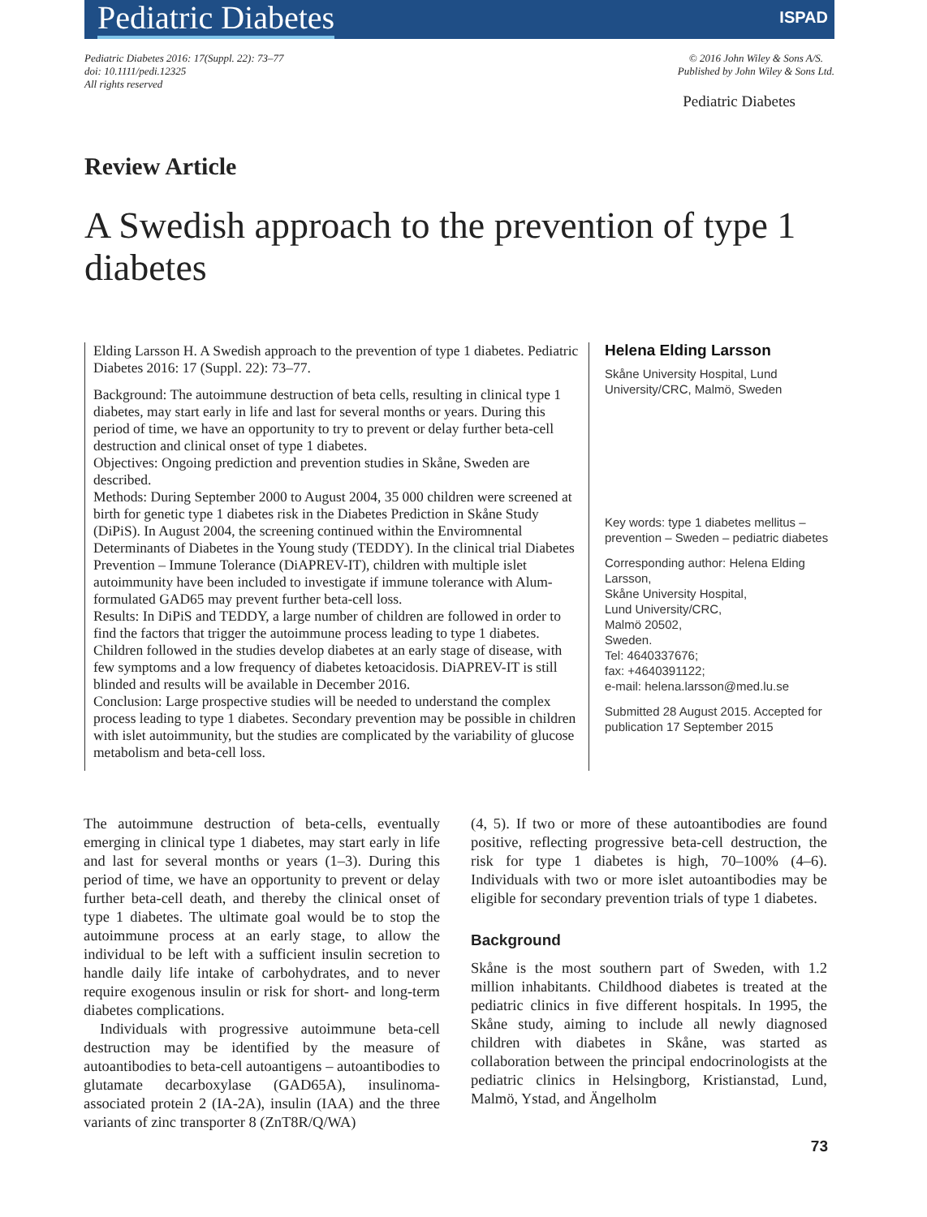Pediatric Diabetes ISPAD
Pediatric Diabetes 2016: 17(Suppl. 22): 73–77
doi: 10.1111/pedi.12325
All rights reserved
© 2016 John Wiley & Sons A/S.
Published by John Wiley & Sons Ltd.
Pediatric Diabetes
Review Article
A Swedish approach to the prevention of type 1 diabetes
Elding Larsson H. A Swedish approach to the prevention of type 1 diabetes. Pediatric Diabetes 2016: 17 (Suppl. 22): 73–77.
Background: The autoimmune destruction of beta cells, resulting in clinical type 1 diabetes, may start early in life and last for several months or years. During this period of time, we have an opportunity to try to prevent or delay further beta-cell destruction and clinical onset of type 1 diabetes.
Objectives: Ongoing prediction and prevention studies in Skåne, Sweden are described.
Methods: During September 2000 to August 2004, 35 000 children were screened at birth for genetic type 1 diabetes risk in the Diabetes Prediction in Skåne Study (DiPiS). In August 2004, the screening continued within the Enviromnental Determinants of Diabetes in the Young study (TEDDY). In the clinical trial Diabetes Prevention – Immune Tolerance (DiAPREV-IT), children with multiple islet autoimmunity have been included to investigate if immune tolerance with Alum-formulated GAD65 may prevent further beta-cell loss.
Results: In DiPiS and TEDDY, a large number of children are followed in order to find the factors that trigger the autoimmune process leading to type 1 diabetes. Children followed in the studies develop diabetes at an early stage of disease, with few symptoms and a low frequency of diabetes ketoacidosis. DiAPREV-IT is still blinded and results will be available in December 2016.
Conclusion: Large prospective studies will be needed to understand the complex process leading to type 1 diabetes. Secondary prevention may be possible in children with islet autoimmunity, but the studies are complicated by the variability of glucose metabolism and beta-cell loss.
Helena Elding Larsson
Skåne University Hospital, Lund University/CRC, Malmö, Sweden
Key words: type 1 diabetes mellitus – prevention – Sweden – pediatric diabetes
Corresponding author: Helena Elding Larsson,
Skåne University Hospital,
Lund University/CRC,
Malmö 20502,
Sweden.
Tel: 4640337676;
fax: +4640391122;
e-mail: helena.larsson@med.lu.se
Submitted 28 August 2015. Accepted for publication 17 September 2015
The autoimmune destruction of beta-cells, eventually emerging in clinical type 1 diabetes, may start early in life and last for several months or years (1–3). During this period of time, we have an opportunity to prevent or delay further beta-cell death, and thereby the clinical onset of type 1 diabetes. The ultimate goal would be to stop the autoimmune process at an early stage, to allow the individual to be left with a sufficient insulin secretion to handle daily life intake of carbohydrates, and to never require exogenous insulin or risk for short- and long-term diabetes complications.
Individuals with progressive autoimmune beta-cell destruction may be identified by the measure of autoantibodies to beta-cell autoantigens – autoantibodies to glutamate decarboxylase (GAD65A), insulinoma-associated protein 2 (IA-2A), insulin (IAA) and the three variants of zinc transporter 8 (ZnT8R/Q/WA)
(4, 5). If two or more of these autoantibodies are found positive, reflecting progressive beta-cell destruction, the risk for type 1 diabetes is high, 70–100% (4–6). Individuals with two or more islet autoantibodies may be eligible for secondary prevention trials of type 1 diabetes.
Background
Skåne is the most southern part of Sweden, with 1.2 million inhabitants. Childhood diabetes is treated at the pediatric clinics in five different hospitals. In 1995, the Skåne study, aiming to include all newly diagnosed children with diabetes in Skåne, was started as collaboration between the principal endocrinologists at the pediatric clinics in Helsingborg, Kristianstad, Lund, Malmö, Ystad, and Ängelholm
73